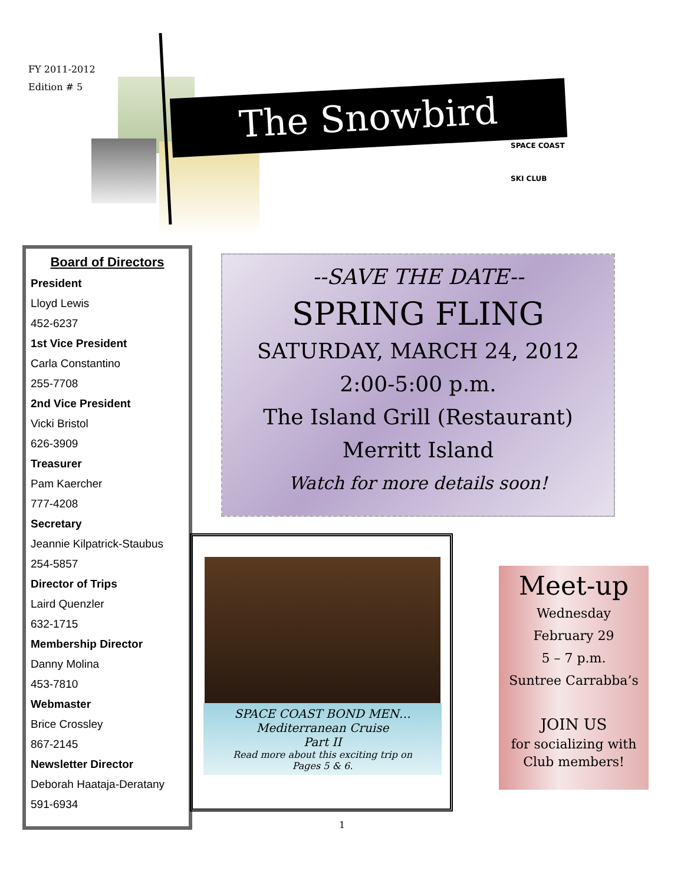FY 2011-2012
Edition # 5
The Snowbird
SPACE COAST
SKI CLUB
Board of Directors
President
Lloyd Lewis
452-6237
1st Vice President
Carla Constantino
255-7708
2nd Vice President
Vicki Bristol
626-3909
Treasurer
Pam Kaercher
777-4208
Secretary
Jeannie Kilpatrick-Staubus
254-5857
Director of Trips
Laird Quenzler
632-1715
Membership Director
Danny Molina
453-7810
Webmaster
Brice Crossley
867-2145
Newsletter Director
Deborah Haataja-Deratany
591-6934
--SAVE THE DATE--
SPRING FLING
SATURDAY, MARCH 24, 2012
2:00-5:00 p.m.
The Island Grill (Restaurant)
Merritt Island
Watch for more details soon!
SPACE COAST BOND MEN…
Mediterranean Cruise
Part II
Read more about this exciting trip on
Pages 5 & 6.
Meet-up
Wednesday
February 29
5 – 7 p.m.
Suntree Carrabba’s
JOIN US
for socializing with
Club members!
1